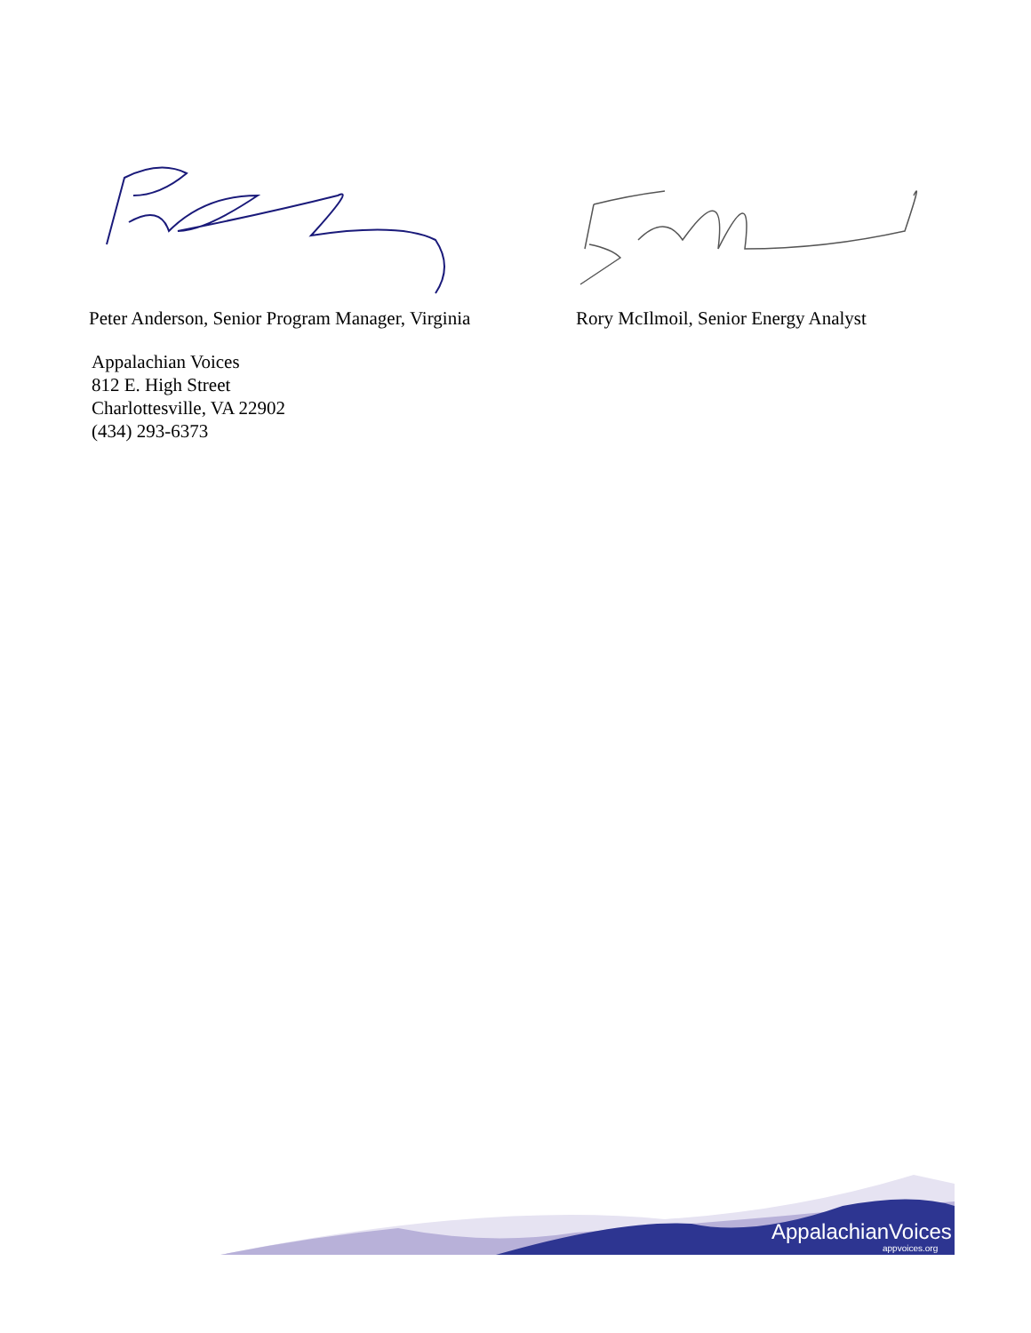Peter Anderson, Senior Program Manager, Virginia
Rory McIlmoil, Senior Energy Analyst
Appalachian Voices
812 E. High Street
Charlottesville, VA 22902
(434) 293-6373
AppalachianVoices
appvoices.org